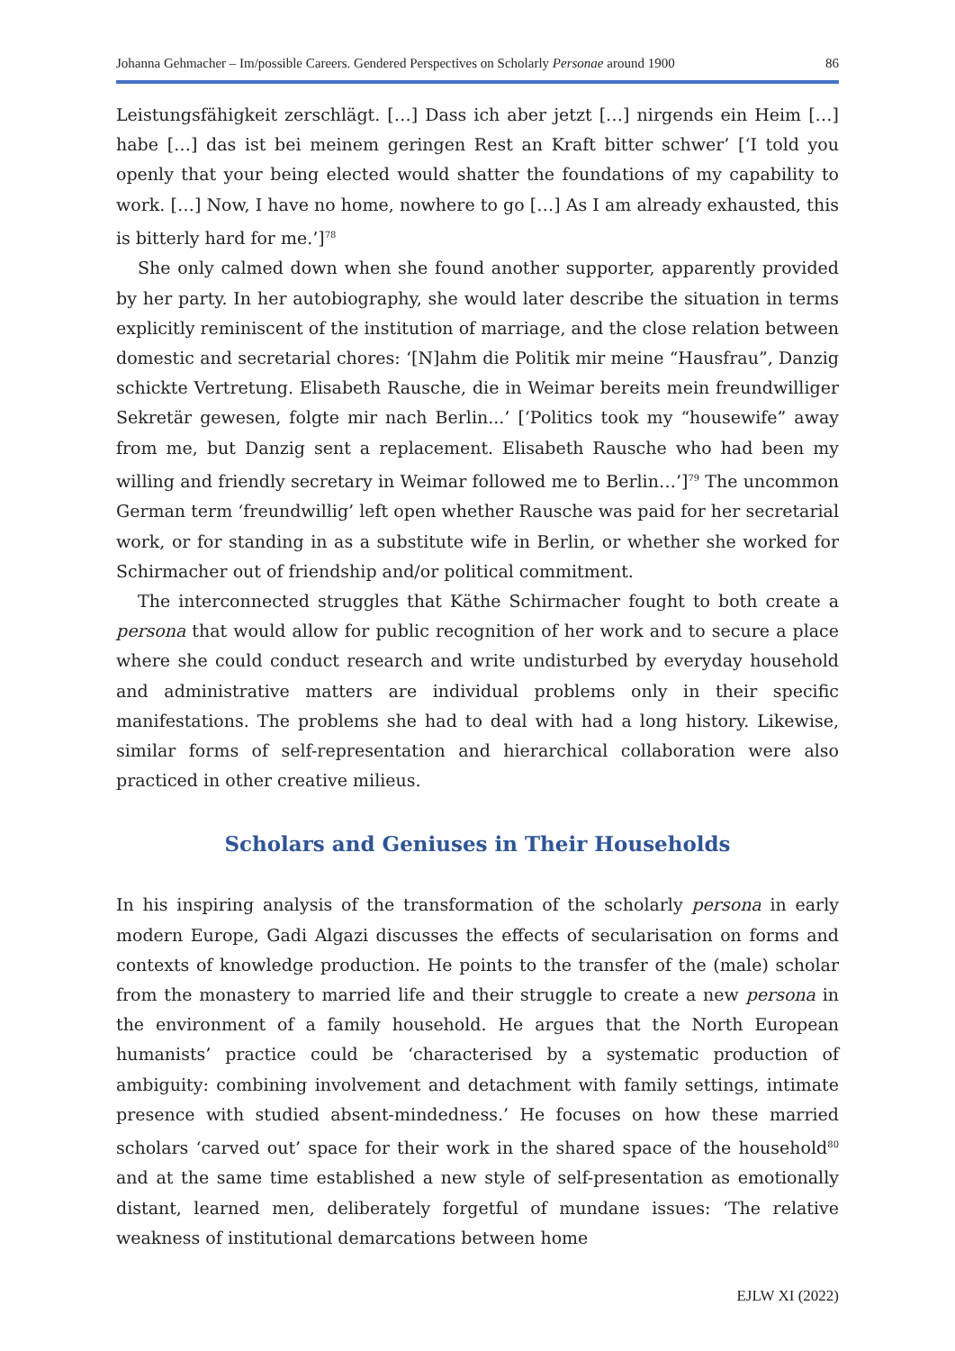Johanna Gehmacher – Im/possible Careers. Gendered Perspectives on Scholarly Personae around 1900 86
Leistungsfähigkeit zerschlägt. […] Dass ich aber jetzt […] nirgends ein Heim […] habe […] das ist bei meinem geringen Rest an Kraft bitter schwer’ [‘I told you openly that your being elected would shatter the foundations of my capability to work. […] Now, I have no home, nowhere to go […] As I am already exhausted, this is bitterly hard for me.’]<sup>78</sup>
She only calmed down when she found another supporter, apparently provided by her party. In her autobiography, she would later describe the situation in terms explicitly reminiscent of the institution of marriage, and the close relation between domestic and secretarial chores: ‘[N]ahm die Politik mir meine “Hausfrau”, Danzig schickte Vertretung. Elisabeth Rausche, die in Weimar bereits mein freundwilliger Sekretär gewesen, folgte mir nach Berlin...’ [‘Politics took my “housewife” away from me, but Danzig sent a replacement. Elisabeth Rausche who had been my willing and friendly secretary in Weimar followed me to Berlin…’]<sup>79</sup> The uncommon German term ‘freundwillig’ left open whether Rausche was paid for her secretarial work, or for standing in as a substitute wife in Berlin, or whether she worked for Schirmacher out of friendship and/or political commitment.
The interconnected struggles that Käthe Schirmacher fought to both create a persona that would allow for public recognition of her work and to secure a place where she could conduct research and write undisturbed by everyday household and administrative matters are individual problems only in their specific manifestations. The problems she had to deal with had a long history. Likewise, similar forms of self-representation and hierarchical collaboration were also practiced in other creative milieus.
Scholars and Geniuses in Their Households
In his inspiring analysis of the transformation of the scholarly persona in early modern Europe, Gadi Algazi discusses the effects of secularisation on forms and contexts of knowledge production. He points to the transfer of the (male) scholar from the monastery to married life and their struggle to create a new persona in the environment of a family household. He argues that the North European humanists’ practice could be ‘characterised by a systematic production of ambiguity: combining involvement and detachment with family settings, intimate presence with studied absent-mindedness.’ He focuses on how these married scholars ‘carved out’ space for their work in the shared space of the household<sup>80</sup> and at the same time established a new style of self-presentation as emotionally distant, learned men, deliberately forgetful of mundane issues: ‘The relative weakness of institutional demarcations between home
EJLW XI (2022)